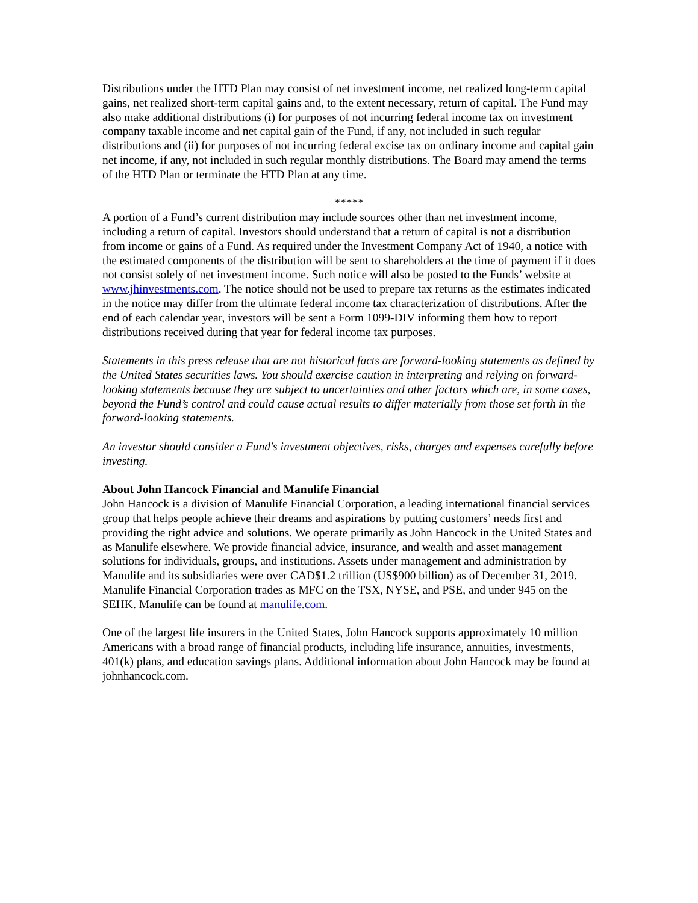Distributions under the HTD Plan may consist of net investment income, net realized long-term capital gains, net realized short-term capital gains and, to the extent necessary, return of capital. The Fund may also make additional distributions (i) for purposes of not incurring federal income tax on investment company taxable income and net capital gain of the Fund, if any, not included in such regular distributions and (ii) for purposes of not incurring federal excise tax on ordinary income and capital gain net income, if any, not included in such regular monthly distributions. The Board may amend the terms of the HTD Plan or terminate the HTD Plan at any time.
*****
A portion of a Fund’s current distribution may include sources other than net investment income, including a return of capital. Investors should understand that a return of capital is not a distribution from income or gains of a Fund. As required under the Investment Company Act of 1940, a notice with the estimated components of the distribution will be sent to shareholders at the time of payment if it does not consist solely of net investment income. Such notice will also be posted to the Funds’ website at www.jhinvestments.com. The notice should not be used to prepare tax returns as the estimates indicated in the notice may differ from the ultimate federal income tax characterization of distributions. After the end of each calendar year, investors will be sent a Form 1099-DIV informing them how to report distributions received during that year for federal income tax purposes.
Statements in this press release that are not historical facts are forward-looking statements as defined by the United States securities laws. You should exercise caution in interpreting and relying on forward-looking statements because they are subject to uncertainties and other factors which are, in some cases, beyond the Fund’s control and could cause actual results to differ materially from those set forth in the forward-looking statements.
An investor should consider a Fund's investment objectives, risks, charges and expenses carefully before investing.
About John Hancock Financial and Manulife Financial
John Hancock is a division of Manulife Financial Corporation, a leading international financial services group that helps people achieve their dreams and aspirations by putting customers’ needs first and providing the right advice and solutions. We operate primarily as John Hancock in the United States and as Manulife elsewhere. We provide financial advice, insurance, and wealth and asset management solutions for individuals, groups, and institutions. Assets under management and administration by Manulife and its subsidiaries were over CAD$1.2 trillion (US$900 billion) as of December 31, 2019. Manulife Financial Corporation trades as MFC on the TSX, NYSE, and PSE, and under 945 on the SEHK. Manulife can be found at manulife.com.
One of the largest life insurers in the United States, John Hancock supports approximately 10 million Americans with a broad range of financial products, including life insurance, annuities, investments, 401(k) plans, and education savings plans. Additional information about John Hancock may be found at johnhancock.com.